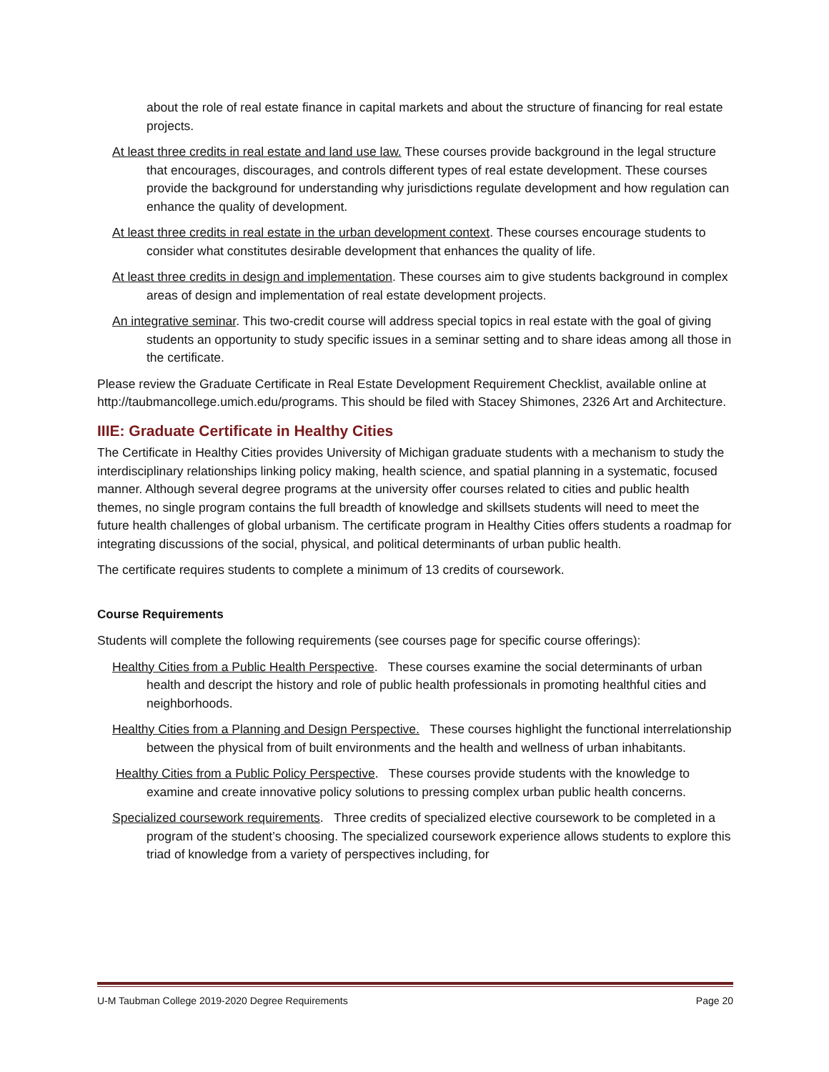about the role of real estate finance in capital markets and about the structure of financing for real estate projects.
At least three credits in real estate and land use law. These courses provide background in the legal structure that encourages, discourages, and controls different types of real estate development. These courses provide the background for understanding why jurisdictions regulate development and how regulation can enhance the quality of development.
At least three credits in real estate in the urban development context. These courses encourage students to consider what constitutes desirable development that enhances the quality of life.
At least three credits in design and implementation. These courses aim to give students background in complex areas of design and implementation of real estate development projects.
An integrative seminar. This two-credit course will address special topics in real estate with the goal of giving students an opportunity to study specific issues in a seminar setting and to share ideas among all those in the certificate.
Please review the Graduate Certificate in Real Estate Development Requirement Checklist, available online at http://taubmancollege.umich.edu/programs. This should be filed with Stacey Shimones, 2326 Art and Architecture.
IIIE: Graduate Certificate in Healthy Cities
The Certificate in Healthy Cities provides University of Michigan graduate students with a mechanism to study the interdisciplinary relationships linking policy making, health science, and spatial planning in a systematic, focused manner. Although several degree programs at the university offer courses related to cities and public health themes, no single program contains the full breadth of knowledge and skillsets students will need to meet the future health challenges of global urbanism. The certificate program in Healthy Cities offers students a roadmap for integrating discussions of the social, physical, and political determinants of urban public health.
The certificate requires students to complete a minimum of 13 credits of coursework.
Course Requirements
Students will complete the following requirements (see courses page for specific course offerings):
Healthy Cities from a Public Health Perspective. These courses examine the social determinants of urban health and descript the history and role of public health professionals in promoting healthful cities and neighborhoods.
Healthy Cities from a Planning and Design Perspective. These courses highlight the functional interrelationship between the physical from of built environments and the health and wellness of urban inhabitants.
Healthy Cities from a Public Policy Perspective. These courses provide students with the knowledge to examine and create innovative policy solutions to pressing complex urban public health concerns.
Specialized coursework requirements. Three credits of specialized elective coursework to be completed in a program of the student’s choosing. The specialized coursework experience allows students to explore this triad of knowledge from a variety of perspectives including, for
U-M Taubman College 2019-2020 Degree Requirements Page 20